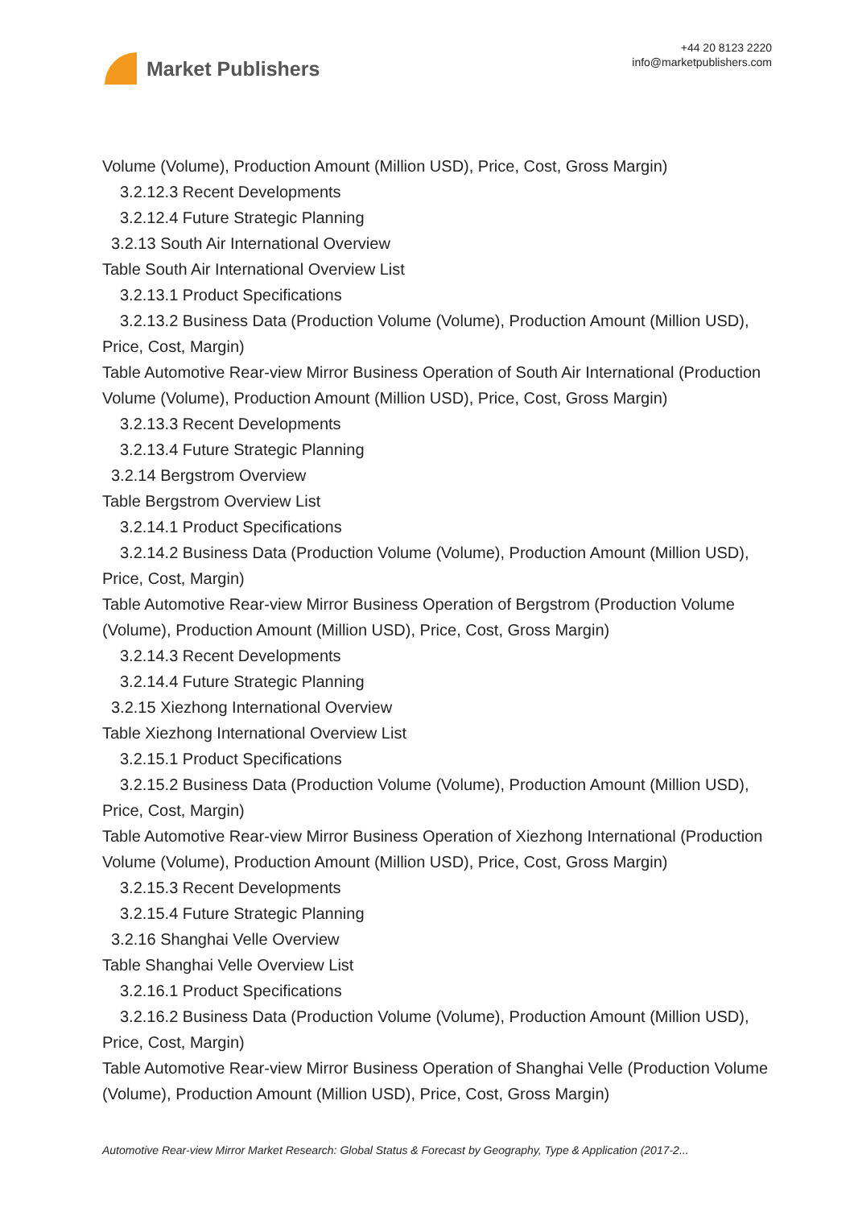Market Publishers
+44 20 8123 2220
info@marketpublishers.com
Volume (Volume), Production Amount (Million USD), Price, Cost, Gross Margin)
3.2.12.3 Recent Developments
3.2.12.4 Future Strategic Planning
3.2.13 South Air International Overview
Table South Air International Overview List
3.2.13.1 Product Specifications
3.2.13.2 Business Data (Production Volume (Volume), Production Amount (Million USD), Price, Cost, Margin)
Table Automotive Rear-view Mirror Business Operation of South Air International (Production Volume (Volume), Production Amount (Million USD), Price, Cost, Gross Margin)
3.2.13.3 Recent Developments
3.2.13.4 Future Strategic Planning
3.2.14 Bergstrom Overview
Table Bergstrom Overview List
3.2.14.1 Product Specifications
3.2.14.2 Business Data (Production Volume (Volume), Production Amount (Million USD), Price, Cost, Margin)
Table Automotive Rear-view Mirror Business Operation of Bergstrom (Production Volume (Volume), Production Amount (Million USD), Price, Cost, Gross Margin)
3.2.14.3 Recent Developments
3.2.14.4 Future Strategic Planning
3.2.15 Xiezhong International Overview
Table Xiezhong International Overview List
3.2.15.1 Product Specifications
3.2.15.2 Business Data (Production Volume (Volume), Production Amount (Million USD), Price, Cost, Margin)
Table Automotive Rear-view Mirror Business Operation of Xiezhong International (Production Volume (Volume), Production Amount (Million USD), Price, Cost, Gross Margin)
3.2.15.3 Recent Developments
3.2.15.4 Future Strategic Planning
3.2.16 Shanghai Velle Overview
Table Shanghai Velle Overview List
3.2.16.1 Product Specifications
3.2.16.2 Business Data (Production Volume (Volume), Production Amount (Million USD), Price, Cost, Margin)
Table Automotive Rear-view Mirror Business Operation of Shanghai Velle (Production Volume (Volume), Production Amount (Million USD), Price, Cost, Gross Margin)
Automotive Rear-view Mirror Market Research: Global Status & Forecast by Geography, Type & Application (2017-2...